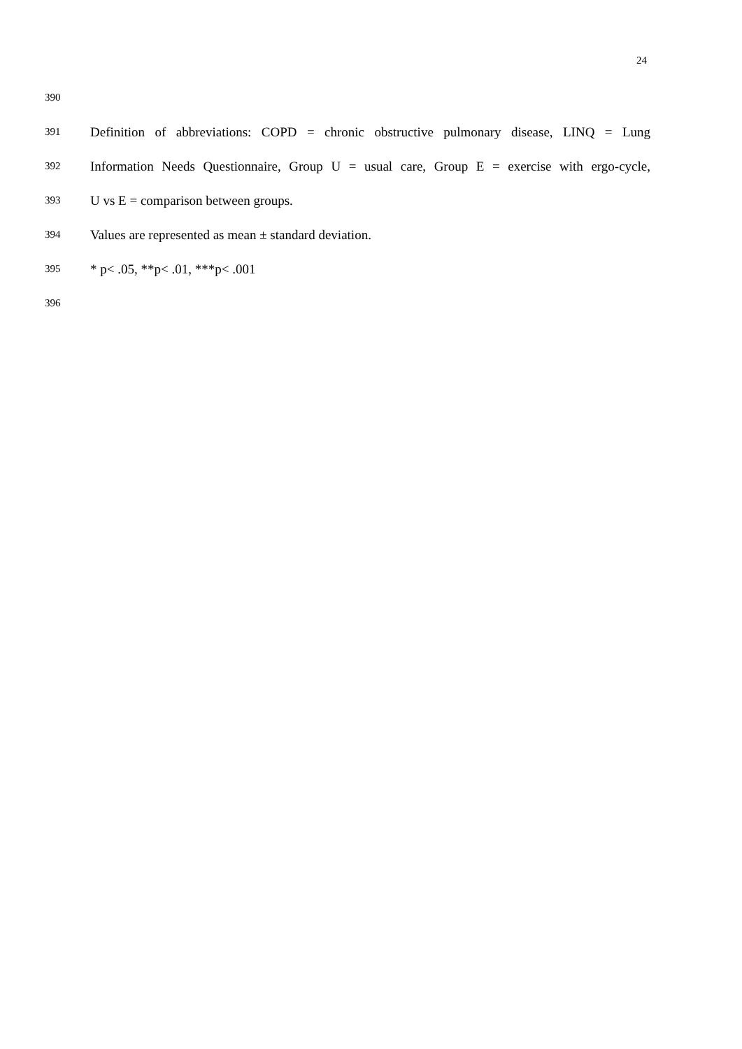24
390
391
Definition of abbreviations: COPD = chronic obstructive pulmonary disease, LINQ = Lung
392
Information Needs Questionnaire, Group U = usual care, Group E = exercise with ergo-cycle,
393
U vs E = comparison between groups.
394
Values are represented as mean ± standard deviation.
395
* p< .05, **p< .01, ***p< .001
396